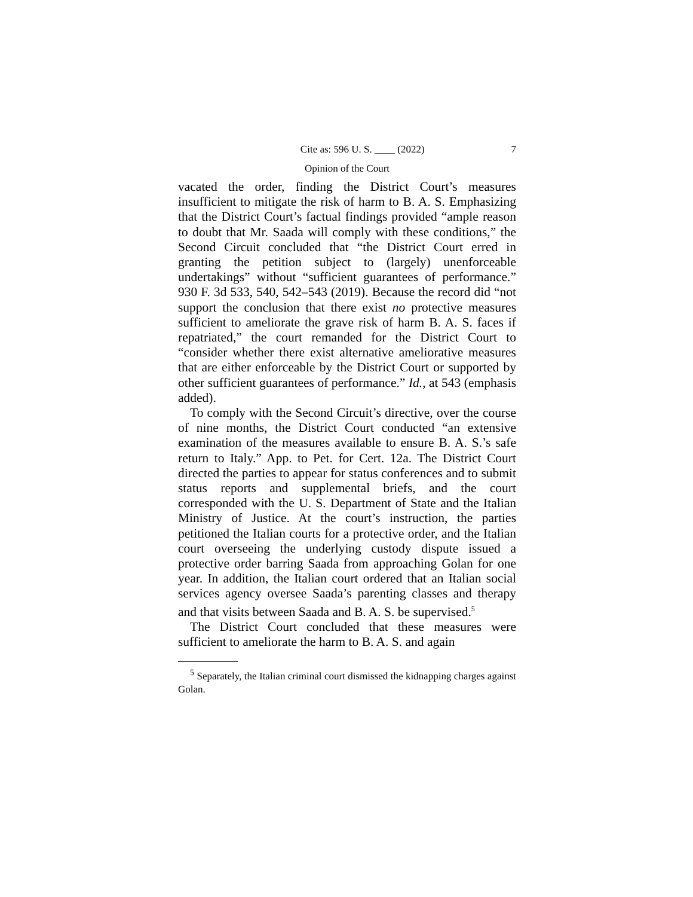Cite as: 596 U. S. ____ (2022) 7
Opinion of the Court
vacated the order, finding the District Court’s measures insufficient to mitigate the risk of harm to B. A. S. Emphasizing that the District Court’s factual findings provided “ample reason to doubt that Mr. Saada will comply with these conditions,” the Second Circuit concluded that “the District Court erred in granting the petition subject to (largely) unenforceable undertakings” without “sufficient guarantees of performance.” 930 F. 3d 533, 540, 542–543 (2019). Because the record did “not support the conclusion that there exist no protective measures sufficient to ameliorate the grave risk of harm B. A. S. faces if repatriated,” the court remanded for the District Court to “consider whether there exist alternative ameliorative measures that are either enforceable by the District Court or supported by other sufficient guarantees of performance.” Id., at 543 (emphasis added).
To comply with the Second Circuit’s directive, over the course of nine months, the District Court conducted “an extensive examination of the measures available to ensure B. A. S.’s safe return to Italy.” App. to Pet. for Cert. 12a. The District Court directed the parties to appear for status conferences and to submit status reports and supplemental briefs, and the court corresponded with the U. S. Department of State and the Italian Ministry of Justice. At the court’s instruction, the parties petitioned the Italian courts for a protective order, and the Italian court overseeing the underlying custody dispute issued a protective order barring Saada from approaching Golan for one year. In addition, the Italian court ordered that an Italian social services agency oversee Saada’s parenting classes and therapy and that visits between Saada and B. A. S. be supervised.<sup>5</sup>
The District Court concluded that these measures were sufficient to ameliorate the harm to B. A. S. and again
<sup>5</sup> Separately, the Italian criminal court dismissed the kidnapping charges against Golan.